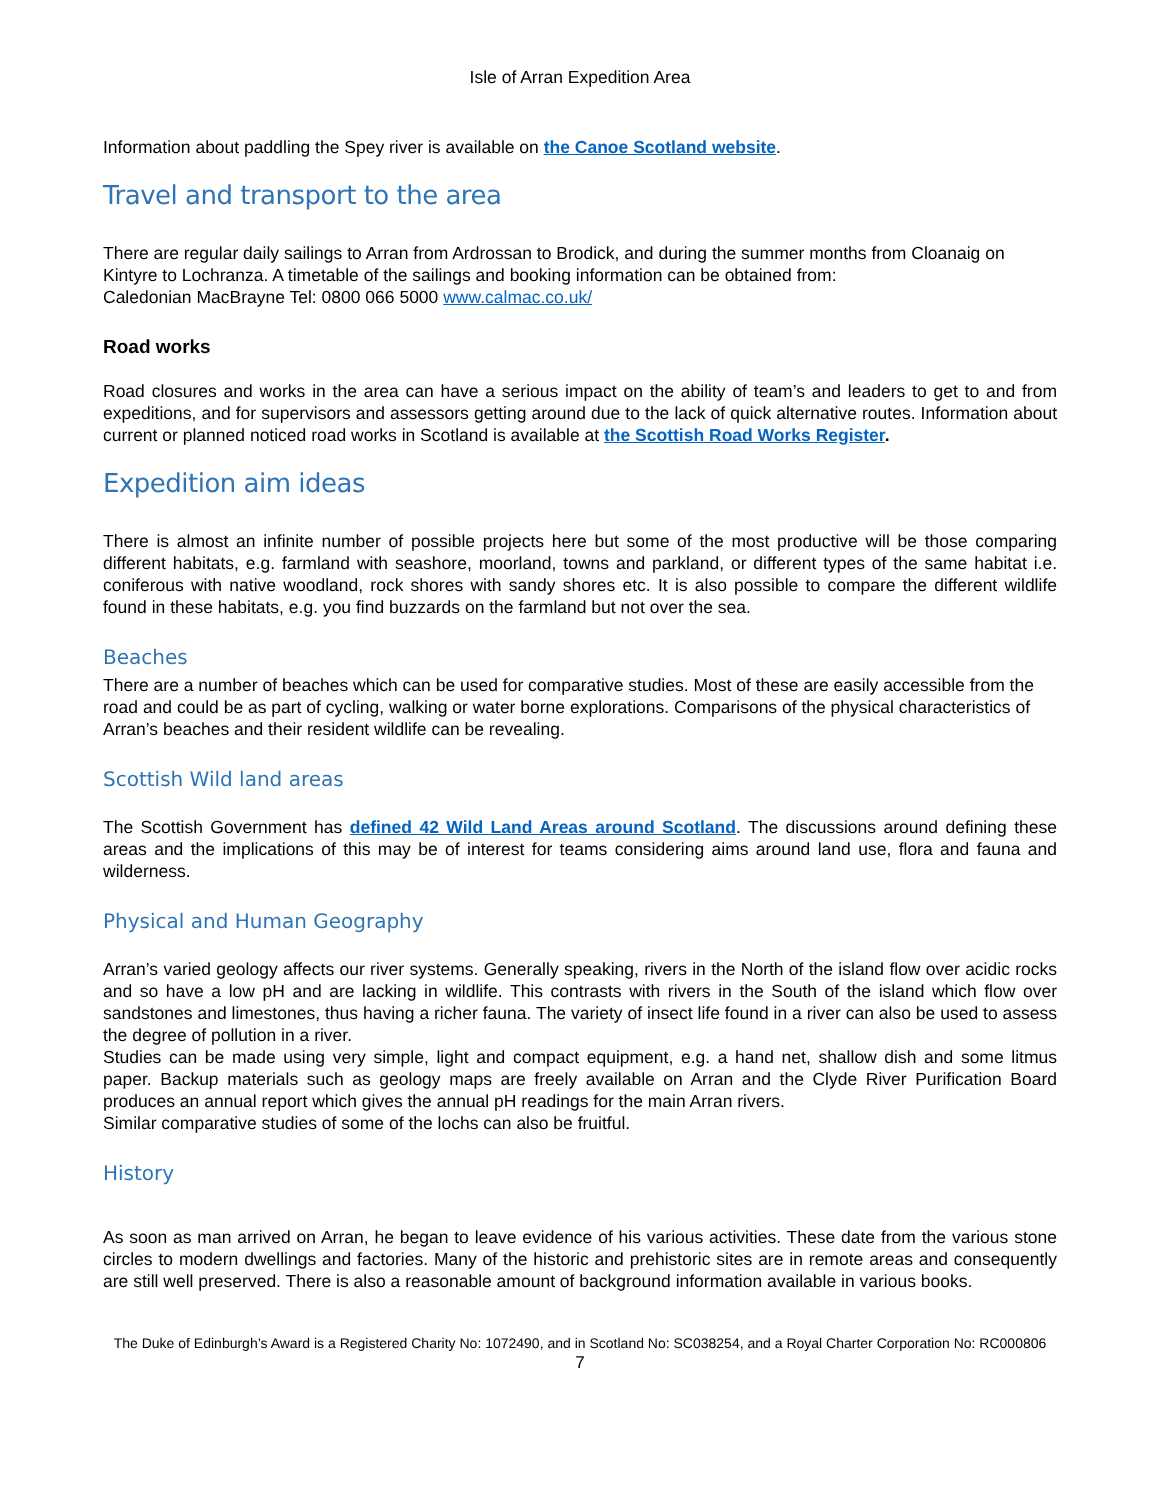Isle of Arran Expedition Area
Information about paddling the Spey river is available on the Canoe Scotland website.
Travel and transport to the area
There are regular daily sailings to Arran from Ardrossan to Brodick, and during the summer months from Cloanaig on Kintyre to Lochranza. A timetable of the sailings and booking information can be obtained from:
Caledonian MacBrayne Tel: 0800 066 5000 www.calmac.co.uk/
Road works
Road closures and works in the area can have a serious impact on the ability of team’s and leaders to get to and from expeditions, and for supervisors and assessors getting around due to the lack of quick alternative routes. Information about current or planned noticed road works in Scotland is available at the Scottish Road Works Register.
Expedition aim ideas
There is almost an infinite number of possible projects here but some of the most productive will be those comparing different habitats, e.g. farmland with seashore, moorland, towns and parkland, or different types of the same habitat i.e. coniferous with native woodland, rock shores with sandy shores etc. It is also possible to compare the different wildlife found in these habitats, e.g. you find buzzards on the farmland but not over the sea.
Beaches
There are a number of beaches which can be used for comparative studies. Most of these are easily accessible from the road and could be as part of cycling, walking or water borne explorations. Comparisons of the physical characteristics of Arran’s beaches and their resident wildlife can be revealing.
Scottish Wild land areas
The Scottish Government has defined 42 Wild Land Areas around Scotland. The discussions around defining these areas and the implications of this may be of interest for teams considering aims around land use, flora and fauna and wilderness.
Physical and Human Geography
Arran’s varied geology affects our river systems. Generally speaking, rivers in the North of the island flow over acidic rocks and so have a low pH and are lacking in wildlife. This contrasts with rivers in the South of the island which flow over sandstones and limestones, thus having a richer fauna. The variety of insect life found in a river can also be used to assess the degree of pollution in a river.
Studies can be made using very simple, light and compact equipment, e.g. a hand net, shallow dish and some litmus paper. Backup materials such as geology maps are freely available on Arran and the Clyde River Purification Board produces an annual report which gives the annual pH readings for the main Arran rivers.
Similar comparative studies of some of the lochs can also be fruitful.
History
As soon as man arrived on Arran, he began to leave evidence of his various activities. These date from the various stone circles to modern dwellings and factories. Many of the historic and prehistoric sites are in remote areas and consequently are still well preserved. There is also a reasonable amount of background information available in various books.
The Duke of Edinburgh’s Award is a Registered Charity No: 1072490, and in Scotland No: SC038254, and a Royal Charter Corporation No: RC000806
7